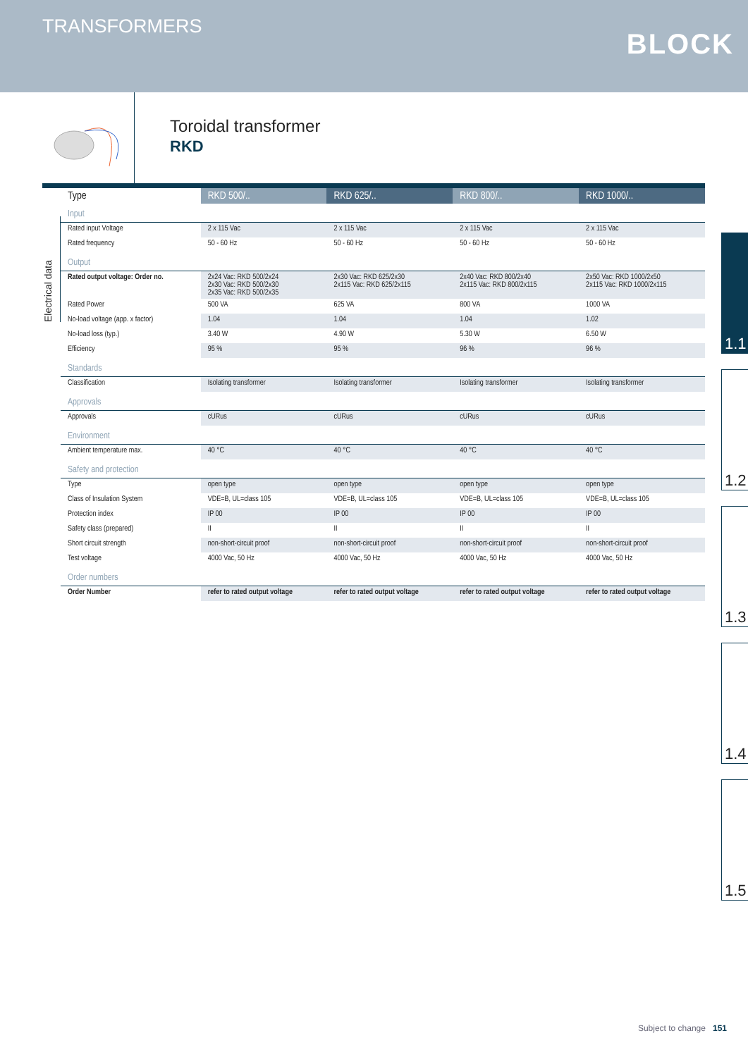TRANSFORMERS
BLOCK
1.1
1.2
1.3
1.4
1.5
Toroidal transformer
RKD
Electrical data
| Type | RKD 500/.. | RKD 625/.. | RKD 800/.. | RKD 1000/.. |
| --- | --- | --- | --- | --- |
| Input | | | | |
| Rated input Voltage | 2 x 115 Vac | 2 x 115 Vac | 2 x 115 Vac | 2 x 115 Vac |
| Rated frequency | 50 - 60 Hz | 50 - 60 Hz | 50 - 60 Hz | 50 - 60 Hz |
| Output | | | | |
| Rated output voltage: Order no. | 2x24 Vac: RKD 500/2x24 2x30 Vac: RKD 500/2x30 2x35 Vac: RKD 500/2x35 | 2x30 Vac: RKD 625/2x30 2x115 Vac: RKD 625/2x115 | 2x40 Vac: RKD 800/2x40 2x115 Vac: RKD 800/2x115 | 2x50 Vac: RKD 1000/2x50 2x115 Vac: RKD 1000/2x115 |
| Rated Power | 500 VA | 625 VA | 800 VA | 1000 VA |
| No-load voltage (app. x factor) | 1.04 | 1.04 | 1.04 | 1.02 |
| No-load loss (typ.) | 3.40 W | 4.90 W | 5.30 W | 6.50 W |
| Efficiency | 95 % | 95 % | 96 % | 96 % |
| Standards | | | | |
| Classification | Isolating transformer | Isolating transformer | Isolating transformer | Isolating transformer |
| Approvals | | | | |
| Approvals | cURus | cURus | cURus | cURus |
| Environment | | | | |
| Ambient temperature max. | 40 °C | 40 °C | 40 °C | 40 °C |
| Safety and protection | | | | |
| Type | open type | open type | open type | open type |
| Class of Insulation System | VDE=B, UL=class 105 | VDE=B, UL=class 105 | VDE=B, UL=class 105 | VDE=B, UL=class 105 |
| Protection index | IP 00 | IP 00 | IP 00 | IP 00 |
| Safety class (prepared) | II | II | II | II |
| Short circuit strength | non-short-circuit proof | non-short-circuit proof | non-short-circuit proof | non-short-circuit proof |
| Test voltage | 4000 Vac, 50 Hz | 4000 Vac, 50 Hz | 4000 Vac, 50 Hz | 4000 Vac, 50 Hz |
| Order numbers | | | | |
| Order Number | refer to rated output voltage | refer to rated output voltage | refer to rated output voltage | refer to rated output voltage |
Subject to change 151